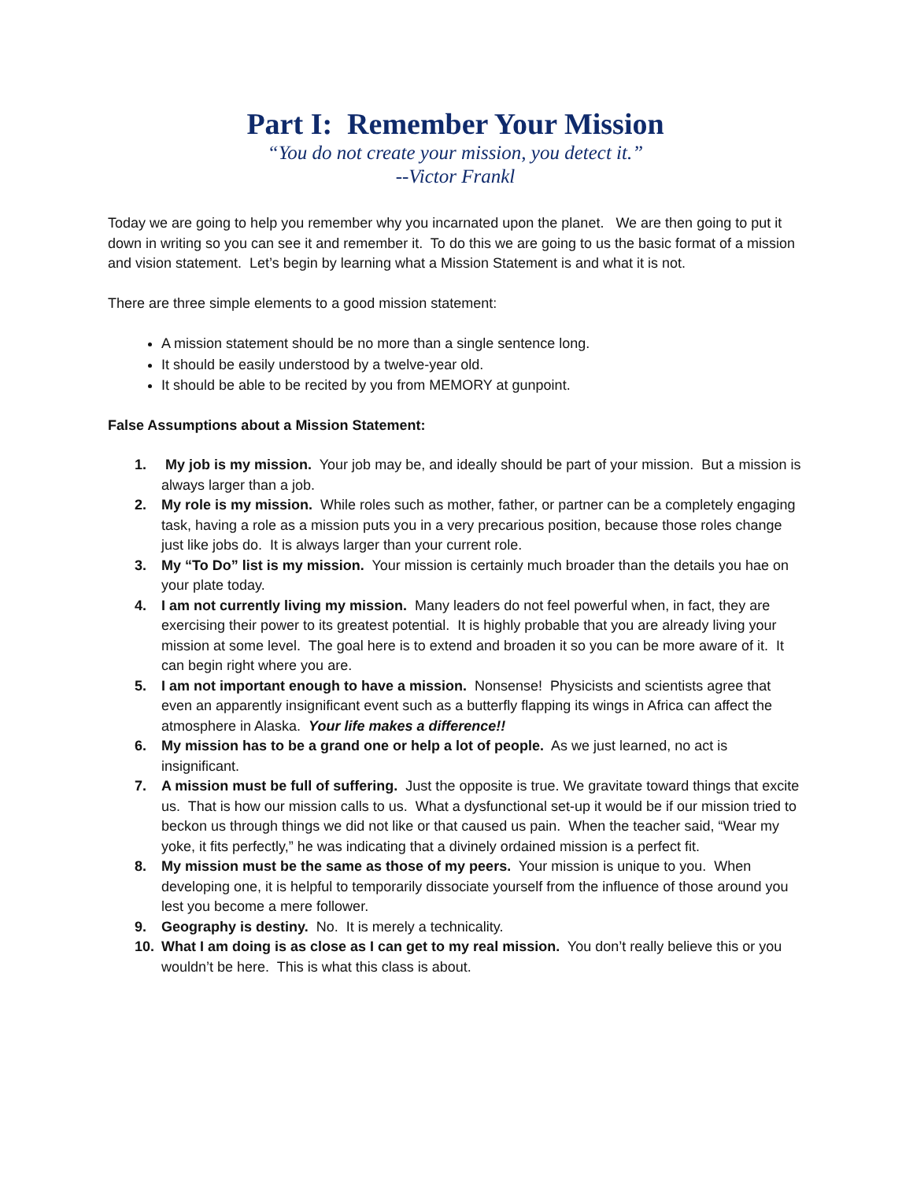Part I: Remember Your Mission
“You do not create your mission, you detect it.”
--Victor Frankl
Today we are going to help you remember why you incarnated upon the planet. We are then going to put it down in writing so you can see it and remember it. To do this we are going to us the basic format of a mission and vision statement. Let’s begin by learning what a Mission Statement is and what it is not.
There are three simple elements to a good mission statement:
A mission statement should be no more than a single sentence long.
It should be easily understood by a twelve-year old.
It should be able to be recited by you from MEMORY at gunpoint.
False Assumptions about a Mission Statement:
1. My job is my mission. Your job may be, and ideally should be part of your mission. But a mission is always larger than a job.
2. My role is my mission. While roles such as mother, father, or partner can be a completely engaging task, having a role as a mission puts you in a very precarious position, because those roles change just like jobs do. It is always larger than your current role.
3. My “To Do” list is my mission. Your mission is certainly much broader than the details you hae on your plate today.
4. I am not currently living my mission. Many leaders do not feel powerful when, in fact, they are exercising their power to its greatest potential. It is highly probable that you are already living your mission at some level. The goal here is to extend and broaden it so you can be more aware of it. It can begin right where you are.
5. I am not important enough to have a mission. Nonsense! Physicists and scientists agree that even an apparently insignificant event such as a butterfly flapping its wings in Africa can affect the atmosphere in Alaska. Your life makes a difference!!
6. My mission has to be a grand one or help a lot of people. As we just learned, no act is insignificant.
7. A mission must be full of suffering. Just the opposite is true. We gravitate toward things that excite us. That is how our mission calls to us. What a dysfunctional set-up it would be if our mission tried to beckon us through things we did not like or that caused us pain. When the teacher said, “Wear my yoke, it fits perfectly,” he was indicating that a divinely ordained mission is a perfect fit.
8. My mission must be the same as those of my peers. Your mission is unique to you. When developing one, it is helpful to temporarily dissociate yourself from the influence of those around you lest you become a mere follower.
9. Geography is destiny. No. It is merely a technicality.
10. What I am doing is as close as I can get to my real mission. You don’t really believe this or you wouldn’t be here. This is what this class is about.